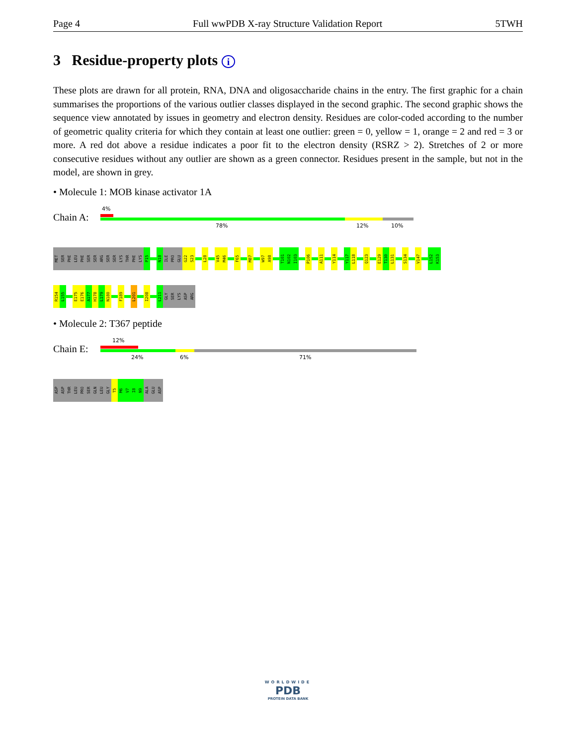Page 4 Full wwPDB X-ray Structure Validation Report 5TWH
3 Residue-property plots i
These plots are drawn for all protein, RNA, DNA and oligosaccharide chains in the entry. The first graphic for a chain summarises the proportions of the various outlier classes displayed in the second graphic. The second graphic shows the sequence view annotated by issues in geometry and electron density. Residues are color-coded according to the number of geometric quality criteria for which they contain at least one outlier: green = 0, yellow = 1, orange = 2 and red = 3 or more. A red dot above a residue indicates a poor fit to the electron density (RSRZ > 2). Stretches of 2 or more consecutive residues without any outlier are shown as a green connector. Residues present in the sample, but not in the model, are shown in grey.
• Molecule 1: MOB kinase activator 1A
Chain A:
4%
78% 12% 10%
MET
SER
PHE
LEU
PHE
SER
SER
ARG
SER
SER
LYS
THR
PHE
LYS
P15
N18
ILE
PRO
GLU
G22
S23
L28
V45
M46
F65
M87
W97
A98
T101
N102
I103
P106
A111
Y114
Y117
L118
Q123
E129
T130
L131
S134
V147
L152
K153
R154
L155
E175
E176
A177
H178
L179
N180
F189
L201
I208
L211
GLY
SER
LYS
ASP
ARG
• Molecule 2: T367 peptide
Chain E:
12%
24% 6% 71%
ASP
ASP
THR
LEU
PRO
SER
GLN
LEU
GLY
T5
M6
V7
I8
N9
ALA
GLU
ASP
WORLDWIDE
PDB
PROTEIN DATA BANK